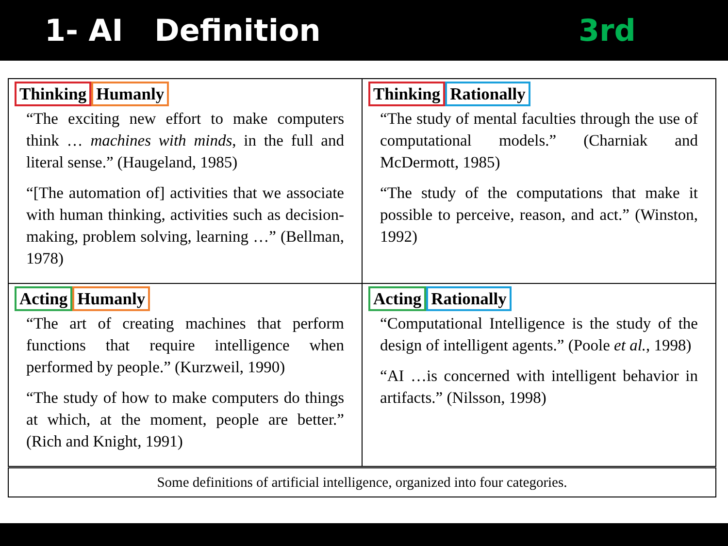1- AI Definition 3rd
| Thinking Humanly “The exciting new effort to make computers think … machines with minds , in the full and literal sense.” (Haugeland, 1985) “[The automation of] activities that we associate with human thinking, activities such as decision-making, problem solving, learning …” (Bellman, 1978) | Thinking Rationally “The study of mental faculties through the use of computational models.” (Charniak and McDermott, 1985) “The study of the computations that make it possible to perceive, reason, and act.” (Winston, 1992) |
| Acting Humanly “The art of creating machines that perform functions that require intelligence when performed by people.” (Kurzweil, 1990) “The study of how to make computers do things at which, at the moment, people are better.” (Rich and Knight, 1991) | Acting Rationally “Computational Intelligence is the study of the design of intelligent agents.” (Poole et al. , 1998) “AI …is concerned with intelligent behavior in artifacts.” (Nilsson, 1998) |
| Some definitions of artificial intelligence, organized into four categories. | |